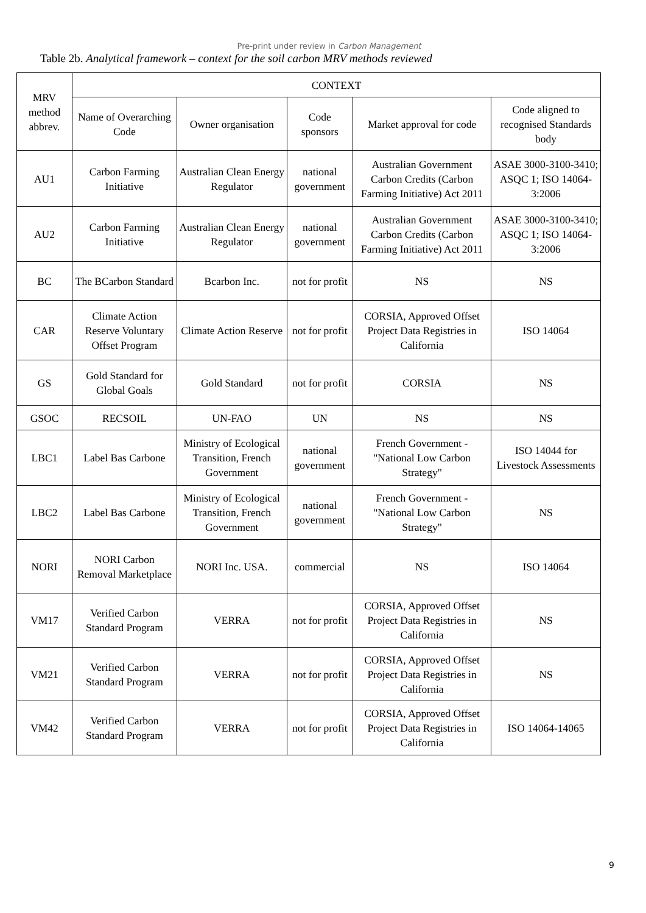Pre-print under review in Carbon Management
Table 2b. Analytical framework – context for the soil carbon MRV methods reviewed
| MRV method abbrev. | CONTEXT | | | | |
| --- | --- | --- | --- | --- | --- |
| | Name of Overarching Code | Owner organisation | Code sponsors | Market approval for code | Code aligned to recognised Standards body |
| AU1 | Carbon Farming Initiative | Australian Clean Energy Regulator | national government | Australian Government Carbon Credits (Carbon Farming Initiative) Act 2011 | ASAE 3000-3100-3410; ASQC 1; ISO 14064-3:2006 |
| AU2 | Carbon Farming Initiative | Australian Clean Energy Regulator | national government | Australian Government Carbon Credits (Carbon Farming Initiative) Act 2011 | ASAE 3000-3100-3410; ASQC 1; ISO 14064-3:2006 |
| BC | The BCarbon Standard | Bcarbon Inc. | not for profit | NS | NS |
| CAR | Climate Action Reserve Voluntary Offset Program | Climate Action Reserve | not for profit | CORSIA, Approved Offset Project Data Registries in California | ISO 14064 |
| GS | Gold Standard for Global Goals | Gold Standard | not for profit | CORSIA | NS |
| GSOC | RECSOIL | UN-FAO | UN | NS | NS |
| LBC1 | Label Bas Carbone | Ministry of Ecological Transition, French Government | national government | French Government - "National Low Carbon Strategy" | ISO 14044 for Livestock Assessments |
| LBC2 | Label Bas Carbone | Ministry of Ecological Transition, French Government | national government | French Government - "National Low Carbon Strategy" | NS |
| NORI | NORI Carbon Removal Marketplace | NORI Inc. USA. | commercial | NS | ISO 14064 |
| VM17 | Verified Carbon Standard Program | VERRA | not for profit | CORSIA, Approved Offset Project Data Registries in California | NS |
| VM21 | Verified Carbon Standard Program | VERRA | not for profit | CORSIA, Approved Offset Project Data Registries in California | NS |
| VM42 | Verified Carbon Standard Program | VERRA | not for profit | CORSIA, Approved Offset Project Data Registries in California | ISO 14064-14065 |
9